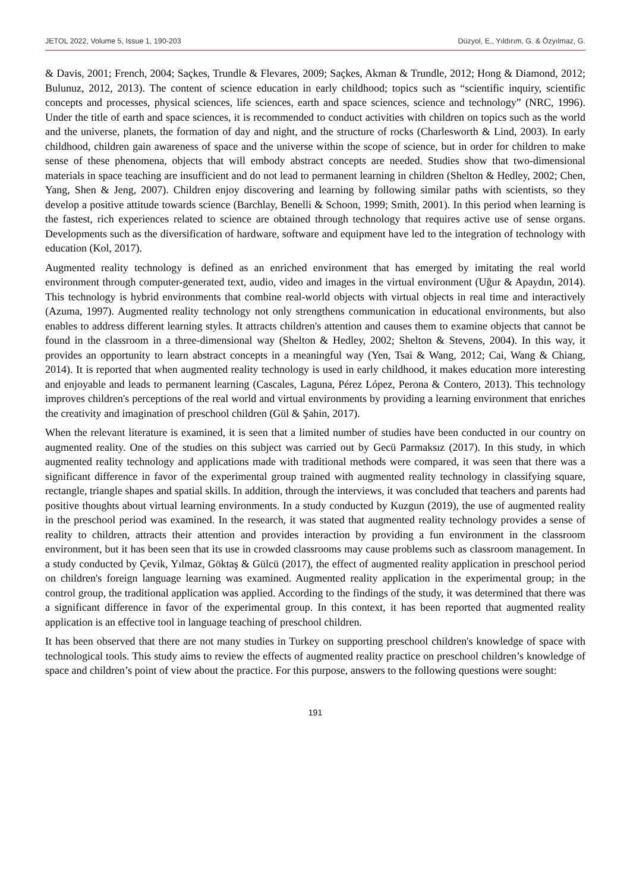JETOL 2022, Volume 5, Issue 1, 190-203 Düzyol, E., Yıldırım, G. & Özyılmaz, G.
& Davis, 2001; French, 2004; Saçkes, Trundle & Flevares, 2009; Saçkes, Akman & Trundle, 2012; Hong & Diamond, 2012; Bulunuz, 2012, 2013). The content of science education in early childhood; topics such as “scientific inquiry, scientific concepts and processes, physical sciences, life sciences, earth and space sciences, science and technology” (NRC, 1996). Under the title of earth and space sciences, it is recommended to conduct activities with children on topics such as the world and the universe, planets, the formation of day and night, and the structure of rocks (Charlesworth & Lind, 2003). In early childhood, children gain awareness of space and the universe within the scope of science, but in order for children to make sense of these phenomena, objects that will embody abstract concepts are needed. Studies show that two-dimensional materials in space teaching are insufficient and do not lead to permanent learning in children (Shelton & Hedley, 2002; Chen, Yang, Shen & Jeng, 2007). Children enjoy discovering and learning by following similar paths with scientists, so they develop a positive attitude towards science (Barchlay, Benelli & Schoon, 1999; Smith, 2001). In this period when learning is the fastest, rich experiences related to science are obtained through technology that requires active use of sense organs. Developments such as the diversification of hardware, software and equipment have led to the integration of technology with education (Kol, 2017).
Augmented reality technology is defined as an enriched environment that has emerged by imitating the real world environment through computer-generated text, audio, video and images in the virtual environment (Uğur & Apaydın, 2014). This technology is hybrid environments that combine real-world objects with virtual objects in real time and interactively (Azuma, 1997). Augmented reality technology not only strengthens communication in educational environments, but also enables to address different learning styles. It attracts children's attention and causes them to examine objects that cannot be found in the classroom in a three-dimensional way (Shelton & Hedley, 2002; Shelton & Stevens, 2004). In this way, it provides an opportunity to learn abstract concepts in a meaningful way (Yen, Tsai & Wang, 2012; Cai, Wang & Chiang, 2014). It is reported that when augmented reality technology is used in early childhood, it makes education more interesting and enjoyable and leads to permanent learning (Cascales, Laguna, Pérez López, Perona & Contero, 2013). This technology improves children's perceptions of the real world and virtual environments by providing a learning environment that enriches the creativity and imagination of preschool children (Gül & Şahin, 2017).
When the relevant literature is examined, it is seen that a limited number of studies have been conducted in our country on augmented reality. One of the studies on this subject was carried out by Gecü Parmaksız (2017). In this study, in which augmented reality technology and applications made with traditional methods were compared, it was seen that there was a significant difference in favor of the experimental group trained with augmented reality technology in classifying square, rectangle, triangle shapes and spatial skills. In addition, through the interviews, it was concluded that teachers and parents had positive thoughts about virtual learning environments. In a study conducted by Kuzgun (2019), the use of augmented reality in the preschool period was examined. In the research, it was stated that augmented reality technology provides a sense of reality to children, attracts their attention and provides interaction by providing a fun environment in the classroom environment, but it has been seen that its use in crowded classrooms may cause problems such as classroom management. In a study conducted by Çevik, Yılmaz, Göktaş & Gülcü (2017), the effect of augmented reality application in preschool period on children's foreign language learning was examined. Augmented reality application in the experimental group; in the control group, the traditional application was applied. According to the findings of the study, it was determined that there was a significant difference in favor of the experimental group. In this context, it has been reported that augmented reality application is an effective tool in language teaching of preschool children.
It has been observed that there are not many studies in Turkey on supporting preschool children's knowledge of space with technological tools. This study aims to review the effects of augmented reality practice on preschool children’s knowledge of space and children’s point of view about the practice. For this purpose, answers to the following questions were sought:
191